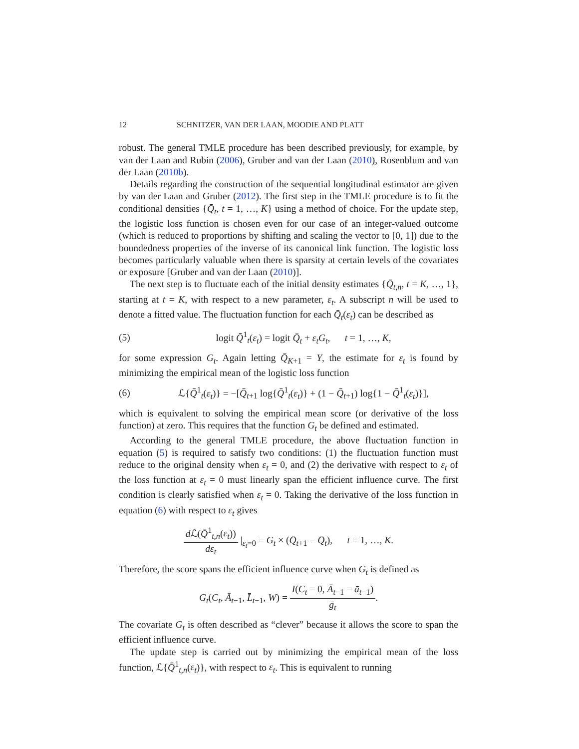12 SCHNITZER, VAN DER LAAN, MOODIE AND PLATT
robust. The general TMLE procedure has been described previously, for example, by van der Laan and Rubin (2006), Gruber and van der Laan (2010), Rosenblum and van der Laan (2010b).
Details regarding the construction of the sequential longitudinal estimator are given by van der Laan and Gruber (2012). The first step in the TMLE procedure is to fit the conditional densities {Q̄<sub>t</sub>, t = 1, …, K} using a method of choice. For the update step, the logistic loss function is chosen even for our case of an integer-valued outcome (which is reduced to proportions by shifting and scaling the vector to [0, 1]) due to the boundedness properties of the inverse of its canonical link function. The logistic loss becomes particularly valuable when there is sparsity at certain levels of the covariates or exposure [Gruber and van der Laan (2010)].
The next step is to fluctuate each of the initial density estimates {Q̄<sub>t,n</sub>, t = K, …, 1}, starting at t = K, with respect to a new parameter, ε<sub>t</sub>. A subscript n will be used to denote a fitted value. The fluctuation function for each Q̄<sub>t</sub>(ε<sub>t</sub>) can be described as
(5) logit Q̄<sup>1</sup><sub>t</sub>(ε<sub>t</sub>) = logit Q̄<sub>t</sub> + ε<sub>t</sub>G<sub>t</sub>, t = 1, …, K,
for some expression G<sub>t</sub>. Again letting Q̄<sub>K+1</sub> = Y, the estimate for ε<sub>t</sub> is found by minimizing the empirical mean of the logistic loss function
(6) ℒ{Q̄<sup>1</sup><sub>t</sub>(ε<sub>t</sub>)} = −[Q̄<sub>t+1</sub> log{Q̄<sup>1</sup><sub>t</sub>(ε<sub>t</sub>)} + (1 − Q̄<sub>t+1</sub>) log{1 − Q̄<sup>1</sup><sub>t</sub>(ε<sub>t</sub>)}],
which is equivalent to solving the empirical mean score (or derivative of the loss function) at zero. This requires that the function G<sub>t</sub> be defined and estimated.
According to the general TMLE procedure, the above fluctuation function in equation (5) is required to satisfy two conditions: (1) the fluctuation function must reduce to the original density when ε<sub>t</sub> = 0, and (2) the derivative with respect to ε<sub>t</sub> of the loss function at ε<sub>t</sub> = 0 must linearly span the efficient influence curve. The first condition is clearly satisfied when ε<sub>t</sub> = 0. Taking the derivative of the loss function in equation (6) with respect to ε<sub>t</sub> gives
d ℒ(Q̄<sup>1</sup><sub>t,n</sub>(ε<sub>t</sub>)) dε<sub>t</sub> |<sub>ε<sub>t</sub>=0</sub> = G<sub>t</sub> × (Q̄<sub>t+1</sub> − Q̄<sub>t</sub>), t = 1, …, K.
Therefore, the score spans the efficient influence curve when G<sub>t</sub> is defined as
G<sub>t</sub>(C<sub>t</sub>, Ā<sub>t−1</sub>, L̄<sub>t−1</sub>, W) = I(C<sub>t</sub> = 0, Ā<sub>t−1</sub> = ā<sub>t−1</sub>) ḡ<sub>t</sub>.
The covariate G<sub>t</sub> is often described as “clever” because it allows the score to span the efficient influence curve.
The update step is carried out by minimizing the empirical mean of the loss function, ℒ{Q̄<sup>1</sup><sub>t,n</sub>(ε<sub>t</sub>)}, with respect to ε<sub>t</sub>. This is equivalent to running